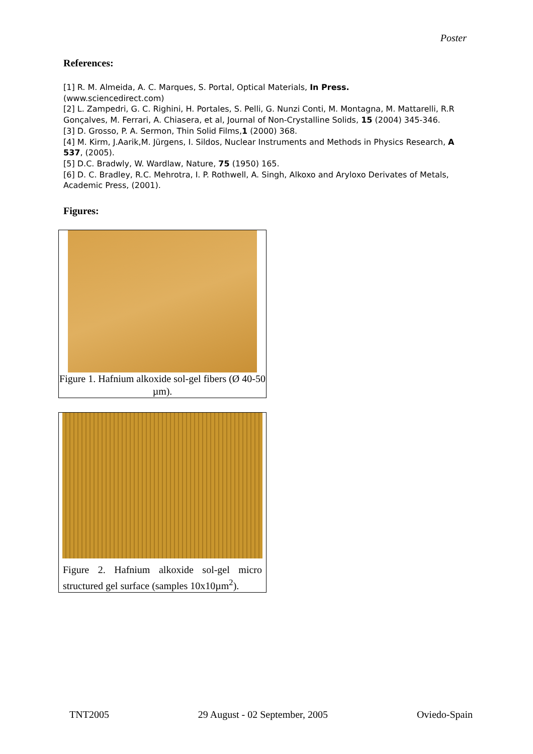Poster
References:
[1] R. M. Almeida, A. C. Marques, S. Portal, Optical Materials, In Press.
(www.sciencedirect.com)
[2] L. Zampedri, G. C. Righini, H. Portales, S. Pelli, G. Nunzi Conti, M. Montagna, M. Mattarelli, R.R Gonçalves, M. Ferrari, A. Chiasera, et al, Journal of Non-Crystalline Solids, 15 (2004) 345-346.
[3] D. Grosso, P. A. Sermon, Thin Solid Films,1 (2000) 368.
[4] M. Kirm, J.Aarik,M. Jürgens, I. Sildos, Nuclear Instruments and Methods in Physics Research, A 537, (2005).
[5] D.C. Bradwly, W. Wardlaw, Nature, 75 (1950) 165.
[6] D. C. Bradley, R.C. Mehrotra, I. P. Rothwell, A. Singh, Alkoxo and Aryloxo Derivates of Metals, Academic Press, (2001).
Figures:
Figure 1. Hafnium alkoxide sol-gel fibers (Ø 40-50 µm).
Figure 2. Hafnium alkoxide sol-gel micro structured gel surface (samples 10x10µm<sup>2</sup>).
TNT2005 29 August - 02 September, 2005 Oviedo-Spain